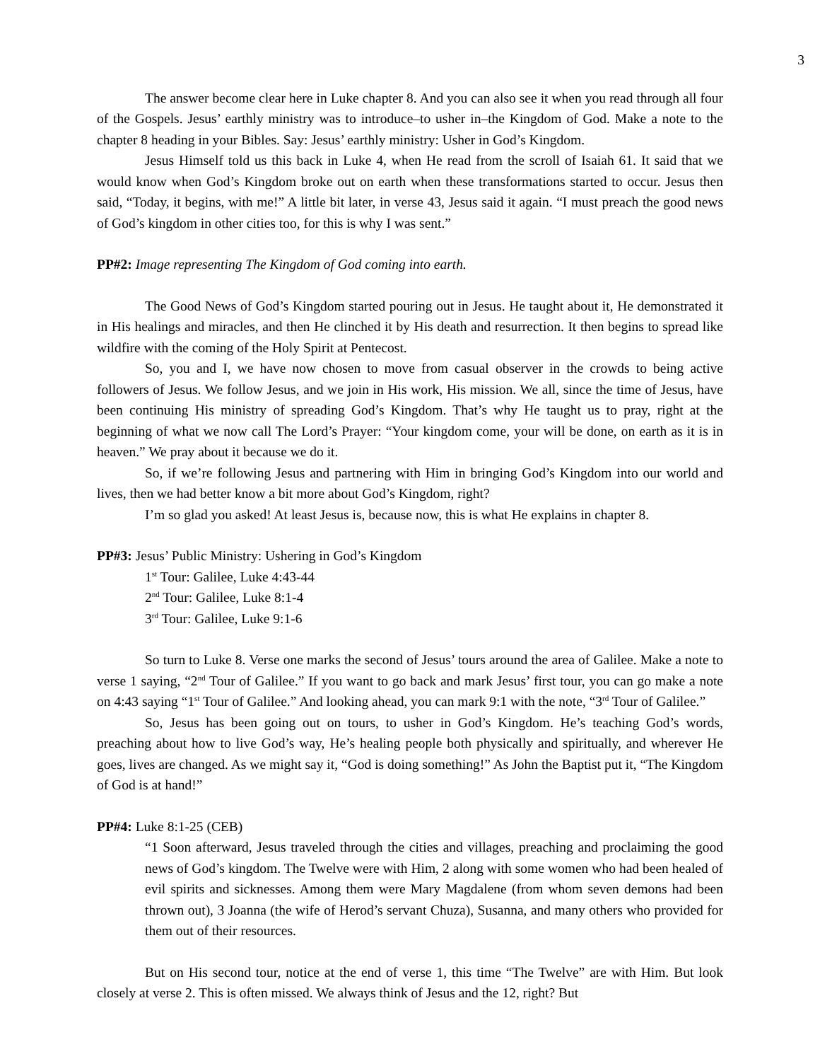3
The answer become clear here in Luke chapter 8. And you can also see it when you read through all four of the Gospels. Jesus’ earthly ministry was to introduce–to usher in–the Kingdom of God. Make a note to the chapter 8 heading in your Bibles. Say: Jesus’ earthly ministry: Usher in God’s Kingdom.
Jesus Himself told us this back in Luke 4, when He read from the scroll of Isaiah 61. It said that we would know when God’s Kingdom broke out on earth when these transformations started to occur. Jesus then said, “Today, it begins, with me!” A little bit later, in verse 43, Jesus said it again. “I must preach the good news of God’s kingdom in other cities too, for this is why I was sent.”
PP#2: Image representing The Kingdom of God coming into earth.
The Good News of God’s Kingdom started pouring out in Jesus. He taught about it, He demonstrated it in His healings and miracles, and then He clinched it by His death and resurrection. It then begins to spread like wildfire with the coming of the Holy Spirit at Pentecost.
So, you and I, we have now chosen to move from casual observer in the crowds to being active followers of Jesus. We follow Jesus, and we join in His work, His mission. We all, since the time of Jesus, have been continuing His ministry of spreading God’s Kingdom. That’s why He taught us to pray, right at the beginning of what we now call The Lord’s Prayer: “Your kingdom come, your will be done, on earth as it is in heaven.” We pray about it because we do it.
So, if we’re following Jesus and partnering with Him in bringing God’s Kingdom into our world and lives, then we had better know a bit more about God’s Kingdom, right?
I’m so glad you asked! At least Jesus is, because now, this is what He explains in chapter 8.
PP#3: Jesus’ Public Ministry: Ushering in God’s Kingdom
1<sup>st</sup> Tour: Galilee, Luke 4:43-44
2<sup>nd</sup> Tour: Galilee, Luke 8:1-4
3<sup>rd</sup> Tour: Galilee, Luke 9:1-6
So turn to Luke 8. Verse one marks the second of Jesus’ tours around the area of Galilee. Make a note to verse 1 saying, “2<sup>nd</sup> Tour of Galilee.” If you want to go back and mark Jesus’ first tour, you can go make a note on 4:43 saying “1<sup>st</sup> Tour of Galilee.” And looking ahead, you can mark 9:1 with the note, “3<sup>rd</sup> Tour of Galilee.”
So, Jesus has been going out on tours, to usher in God’s Kingdom. He’s teaching God’s words, preaching about how to live God’s way, He’s healing people both physically and spiritually, and wherever He goes, lives are changed. As we might say it, “God is doing something!” As John the Baptist put it, “The Kingdom of God is at hand!”
PP#4: Luke 8:1-25 (CEB)
“1 Soon afterward, Jesus traveled through the cities and villages, preaching and proclaiming the good news of God’s kingdom. The Twelve were with Him, 2 along with some women who had been healed of evil spirits and sicknesses. Among them were Mary Magdalene (from whom seven demons had been thrown out), 3 Joanna (the wife of Herod’s servant Chuza), Susanna, and many others who provided for them out of their resources.
But on His second tour, notice at the end of verse 1, this time “The Twelve” are with Him. But look closely at verse 2. This is often missed. We always think of Jesus and the 12, right? But